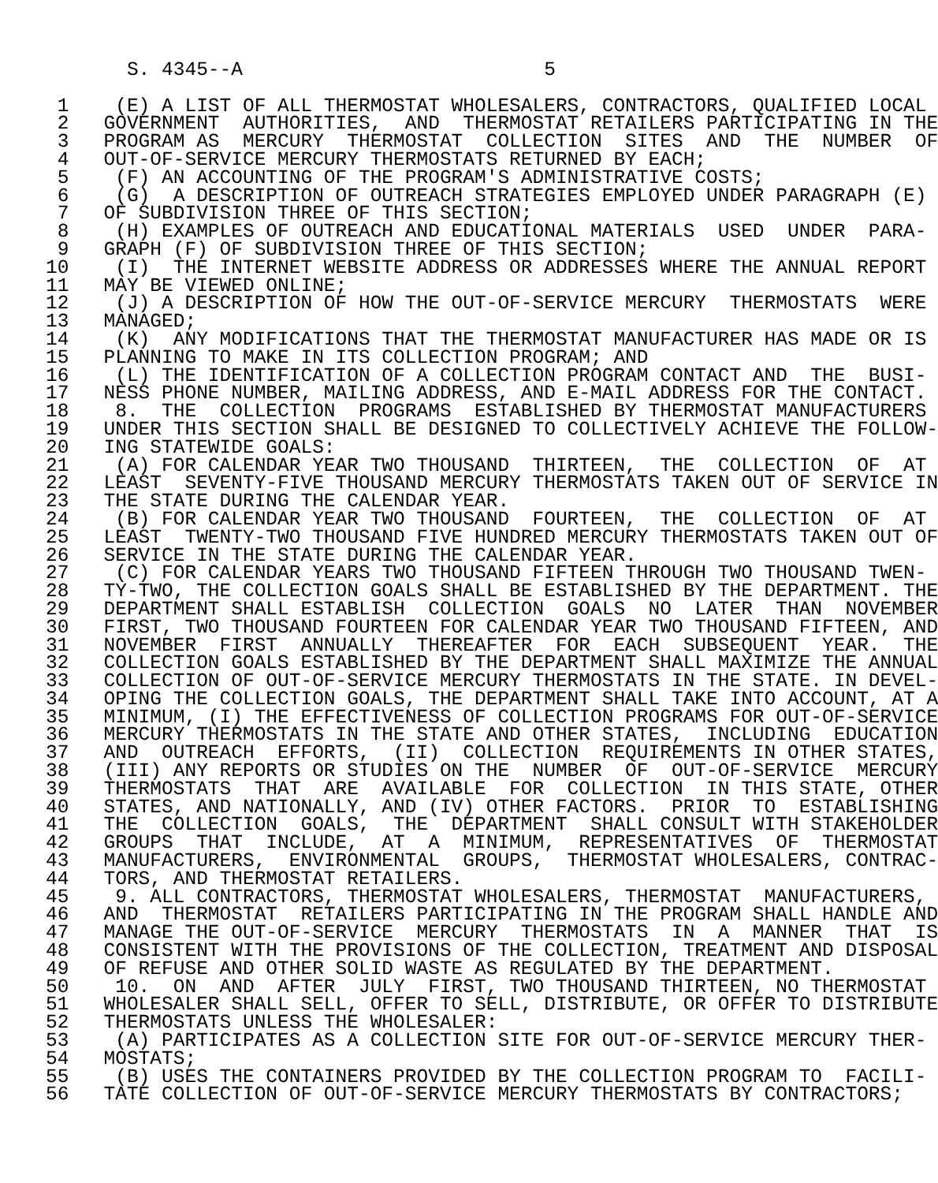S. 4345--A                          5

 1    (E) A LIST OF ALL THERMOSTAT WHOLESALERS, CONTRACTORS, QUALIFIED LOCAL
 2   GOVERNMENT  AUTHORITIES,  AND  THERMOSTAT RETAILERS PARTICIPATING IN THE
 3   PROGRAM AS  MERCURY  THERMOSTAT  COLLECTION  SITES  AND  THE  NUMBER  OF
 4   OUT-OF-SERVICE MERCURY THERMOSTATS RETURNED BY EACH;
 5    (F) AN ACCOUNTING OF THE PROGRAM'S ADMINISTRATIVE COSTS;
 6    (G)  A DESCRIPTION OF OUTREACH STRATEGIES EMPLOYED UNDER PARAGRAPH (E)
 7   OF SUBDIVISION THREE OF THIS SECTION;
 8    (H) EXAMPLES OF OUTREACH AND EDUCATIONAL MATERIALS  USED  UNDER  PARA-
 9   GRAPH (F) OF SUBDIVISION THREE OF THIS SECTION;
10    (I)  THE INTERNET WEBSITE ADDRESS OR ADDRESSES WHERE THE ANNUAL REPORT
11   MAY BE VIEWED ONLINE;
12    (J) A DESCRIPTION OF HOW THE OUT-OF-SERVICE MERCURY  THERMOSTATS  WERE
13   MANAGED;
14    (K)  ANY MODIFICATIONS THAT THE THERMOSTAT MANUFACTURER HAS MADE OR IS
15   PLANNING TO MAKE IN ITS COLLECTION PROGRAM; AND
16    (L) THE IDENTIFICATION OF A COLLECTION PROGRAM CONTACT AND  THE  BUSI-
17   NESS PHONE NUMBER, MAILING ADDRESS, AND E-MAIL ADDRESS FOR THE CONTACT.
18    8.  THE  COLLECTION  PROGRAMS  ESTABLISHED BY THERMOSTAT MANUFACTURERS
19   UNDER THIS SECTION SHALL BE DESIGNED TO COLLECTIVELY ACHIEVE THE FOLLOW-
20   ING STATEWIDE GOALS:
21    (A) FOR CALENDAR YEAR TWO THOUSAND  THIRTEEN,  THE  COLLECTION  OF  AT
22   LEAST  SEVENTY-FIVE THOUSAND MERCURY THERMOSTATS TAKEN OUT OF SERVICE IN
23   THE STATE DURING THE CALENDAR YEAR.
24    (B) FOR CALENDAR YEAR TWO THOUSAND  FOURTEEN,  THE  COLLECTION  OF  AT
25   LEAST  TWENTY-TWO THOUSAND FIVE HUNDRED MERCURY THERMOSTATS TAKEN OUT OF
26   SERVICE IN THE STATE DURING THE CALENDAR YEAR.
27    (C) FOR CALENDAR YEARS TWO THOUSAND FIFTEEN THROUGH TWO THOUSAND TWEN-
28   TY-TWO, THE COLLECTION GOALS SHALL BE ESTABLISHED BY THE DEPARTMENT. THE
29   DEPARTMENT SHALL ESTABLISH  COLLECTION  GOALS  NO  LATER  THAN  NOVEMBER
30   FIRST, TWO THOUSAND FOURTEEN FOR CALENDAR YEAR TWO THOUSAND FIFTEEN, AND
31   NOVEMBER  FIRST  ANNUALLY  THEREAFTER  FOR  EACH  SUBSEQUENT  YEAR.  THE
32   COLLECTION GOALS ESTABLISHED BY THE DEPARTMENT SHALL MAXIMIZE THE ANNUAL
33   COLLECTION OF OUT-OF-SERVICE MERCURY THERMOSTATS IN THE STATE. IN DEVEL-
34   OPING THE COLLECTION GOALS, THE DEPARTMENT SHALL TAKE INTO ACCOUNT, AT A
35   MINIMUM, (I) THE EFFECTIVENESS OF COLLECTION PROGRAMS FOR OUT-OF-SERVICE
36   MERCURY THERMOSTATS IN THE STATE AND OTHER STATES,  INCLUDING  EDUCATION
37   AND  OUTREACH  EFFORTS,  (II)  COLLECTION  REQUIREMENTS IN OTHER STATES,
38   (III) ANY REPORTS OR STUDIES ON THE  NUMBER  OF  OUT-OF-SERVICE  MERCURY
39   THERMOSTATS  THAT  ARE  AVAILABLE  FOR  COLLECTION  IN THIS STATE, OTHER
40   STATES, AND NATIONALLY, AND (IV) OTHER FACTORS.  PRIOR  TO  ESTABLISHING
41   THE  COLLECTION  GOALS,  THE  DEPARTMENT  SHALL CONSULT WITH STAKEHOLDER
42   GROUPS  THAT  INCLUDE,  AT  A  MINIMUM,  REPRESENTATIVES  OF  THERMOSTAT
43   MANUFACTURERS,  ENVIRONMENTAL  GROUPS,  THERMOSTAT WHOLESALERS, CONTRAC-
44   TORS, AND THERMOSTAT RETAILERS.
45    9. ALL CONTRACTORS, THERMOSTAT WHOLESALERS, THERMOSTAT  MANUFACTURERS,
46   AND  THERMOSTAT  RETAILERS PARTICIPATING IN THE PROGRAM SHALL HANDLE AND
47   MANAGE THE OUT-OF-SERVICE  MERCURY  THERMOSTATS  IN  A  MANNER  THAT  IS
48   CONSISTENT WITH THE PROVISIONS OF THE COLLECTION, TREATMENT AND DISPOSAL
49   OF REFUSE AND OTHER SOLID WASTE AS REGULATED BY THE DEPARTMENT.
50    10.  ON  AND  AFTER  JULY  FIRST, TWO THOUSAND THIRTEEN, NO THERMOSTAT
51   WHOLESALER SHALL SELL, OFFER TO SELL, DISTRIBUTE, OR OFFER TO DISTRIBUTE
52   THERMOSTATS UNLESS THE WHOLESALER:
53    (A) PARTICIPATES AS A COLLECTION SITE FOR OUT-OF-SERVICE MERCURY THER-
54   MOSTATS;
55    (B) USES THE CONTAINERS PROVIDED BY THE COLLECTION PROGRAM TO  FACILI-
56   TATE COLLECTION OF OUT-OF-SERVICE MERCURY THERMOSTATS BY CONTRACTORS;